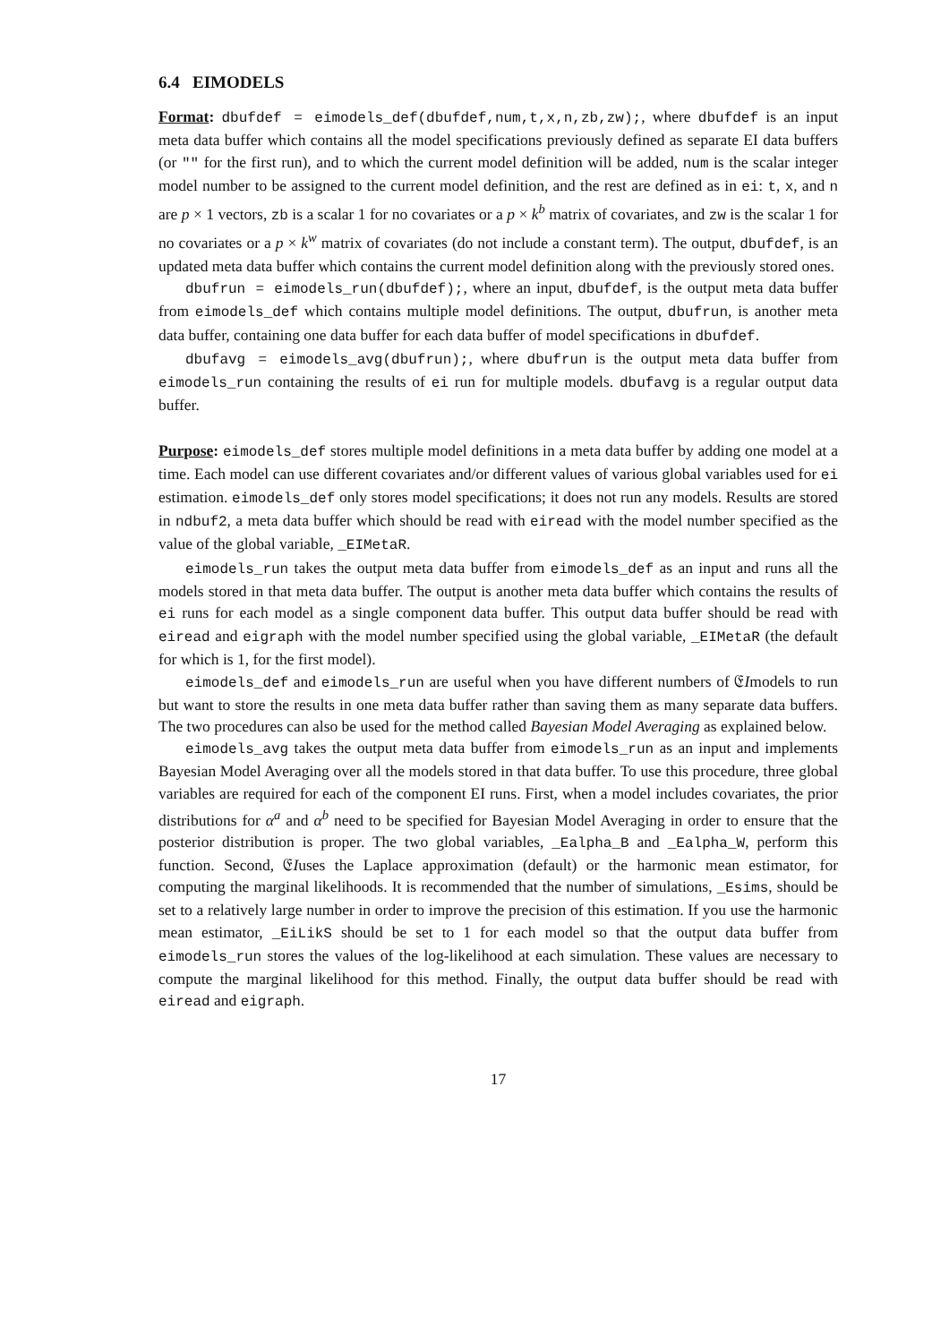6.4 EIMODELS
Format: dbufdef = eimodels_def(dbufdef,num,t,x,n,zb,zw);, where dbufdef is an input meta data buffer which contains all the model specifications previously defined as separate EI data buffers (or "" for the first run), and to which the current model definition will be added, num is the scalar integer model number to be assigned to the current model definition, and the rest are defined as in ei: t, x, and n are p × 1 vectors, zb is a scalar 1 for no covariates or a p × k<sup>b</sup> matrix of covariates, and zw is the scalar 1 for no covariates or a p × k<sup>w</sup> matrix of covariates (do not include a constant term). The output, dbufdef, is an updated meta data buffer which contains the current model definition along with the previously stored ones.
dbufrun = eimodels_run(dbufdef);, where an input, dbufdef, is the output meta data buffer from eimodels_def which contains multiple model definitions. The output, dbufrun, is another meta data buffer, containing one data buffer for each data buffer of model specifications in dbufdef.
dbufavg = eimodels_avg(dbufrun);, where dbufrun is the output meta data buffer from eimodels_run containing the results of ei run for multiple models. dbufavg is a regular output data buffer.
Purpose: eimodels_def stores multiple model definitions in a meta data buffer by adding one model at a time. Each model can use different covariates and/or different values of various global variables used for ei estimation. eimodels_def only stores model specifications; it does not run any models. Results are stored in ndbuf2, a meta data buffer which should be read with eiread with the model number specified as the value of the global variable, _EIMetaR.
eimodels_run takes the output meta data buffer from eimodels_def as an input and runs all the models stored in that meta data buffer. The output is another meta data buffer which contains the results of ei runs for each model as a single component data buffer. This output data buffer should be read with eiread and eigraph with the model number specified using the global variable, _EIMetaR (the default for which is 1, for the first model).
eimodels_def and eimodels_run are useful when you have different numbers of 𝔈Imodels to run but want to store the results in one meta data buffer rather than saving them as many separate data buffers. The two procedures can also be used for the method called Bayesian Model Averaging as explained below.
eimodels_avg takes the output meta data buffer from eimodels_run as an input and implements Bayesian Model Averaging over all the models stored in that data buffer. To use this procedure, three global variables are required for each of the component EI runs. First, when a model includes covariates, the prior distributions for α<sup>a</sup> and α<sup>b</sup> need to be specified for Bayesian Model Averaging in order to ensure that the posterior distribution is proper. The two global variables, _Ealpha_B and _Ealpha_W, perform this function. Second, 𝔈Iuses the Laplace approximation (default) or the harmonic mean estimator, for computing the marginal likelihoods. It is recommended that the number of simulations, _Esims, should be set to a relatively large number in order to improve the precision of this estimation. If you use the harmonic mean estimator, _EiLikS should be set to 1 for each model so that the output data buffer from eimodels_run stores the values of the log-likelihood at each simulation. These values are necessary to compute the marginal likelihood for this method. Finally, the output data buffer should be read with eiread and eigraph.
17